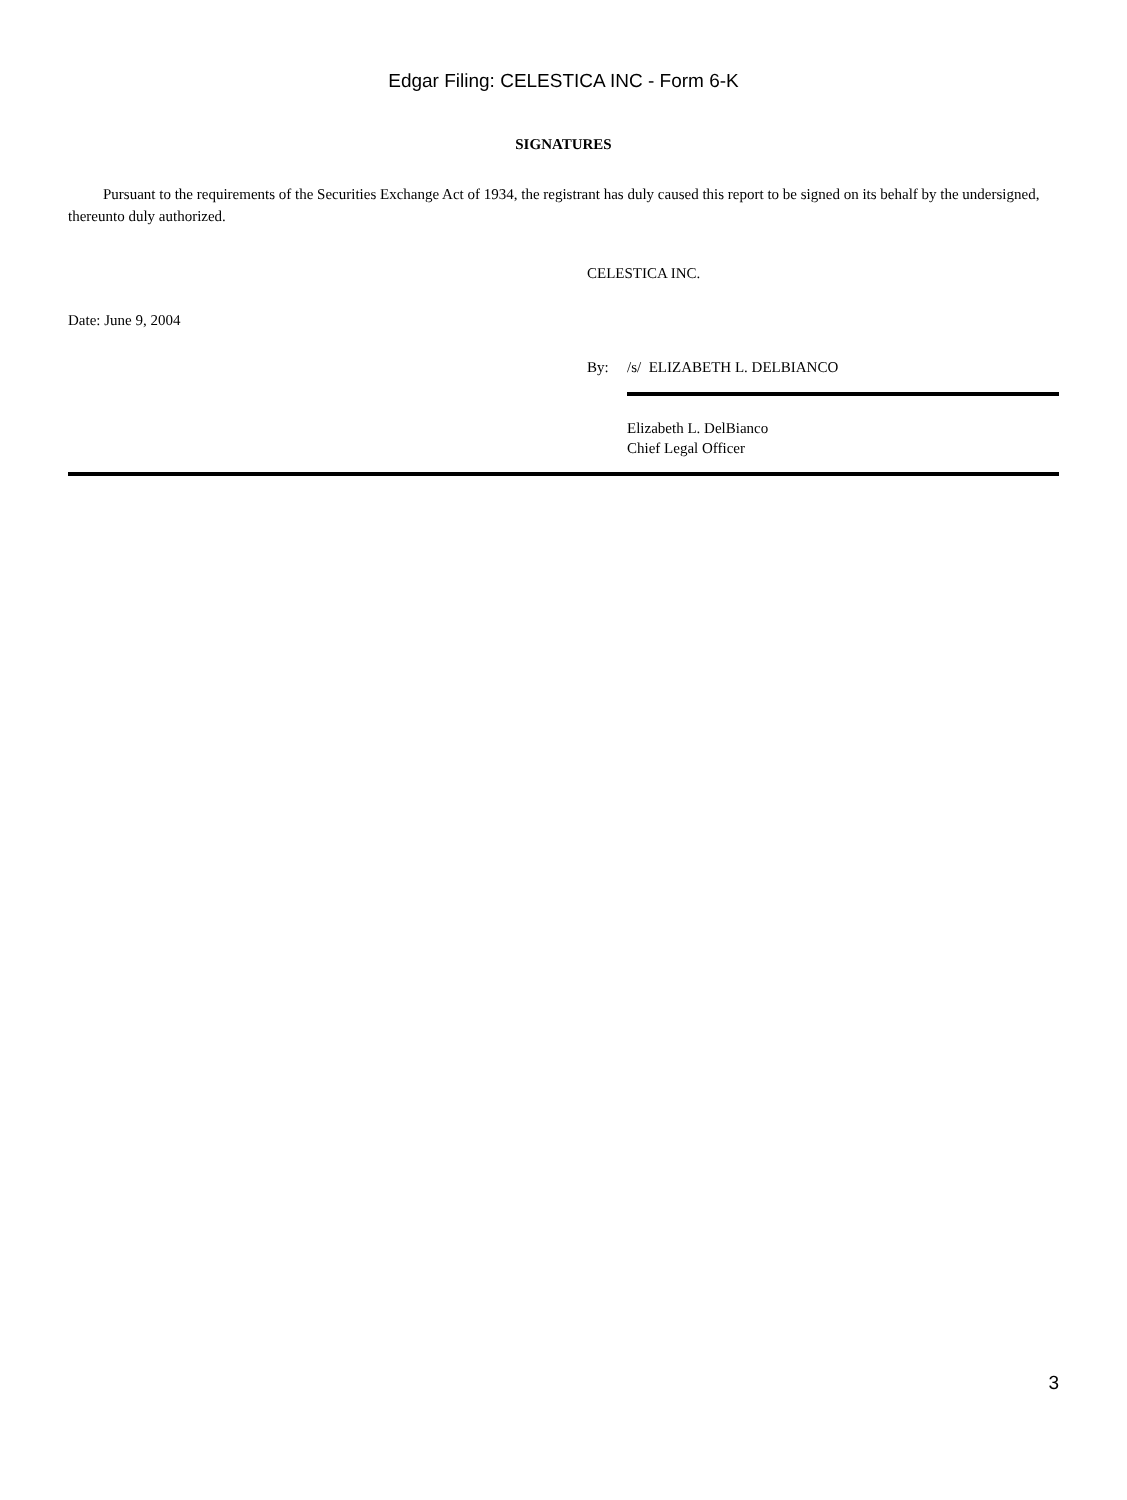Edgar Filing: CELESTICA INC - Form 6-K
SIGNATURES
Pursuant to the requirements of the Securities Exchange Act of 1934, the registrant has duly caused this report to be signed on its behalf by the undersigned, thereunto duly authorized.
CELESTICA INC.
Date: June 9, 2004
By: /s/ ELIZABETH L. DELBIANCO
Elizabeth L. DelBianco
Chief Legal Officer
3